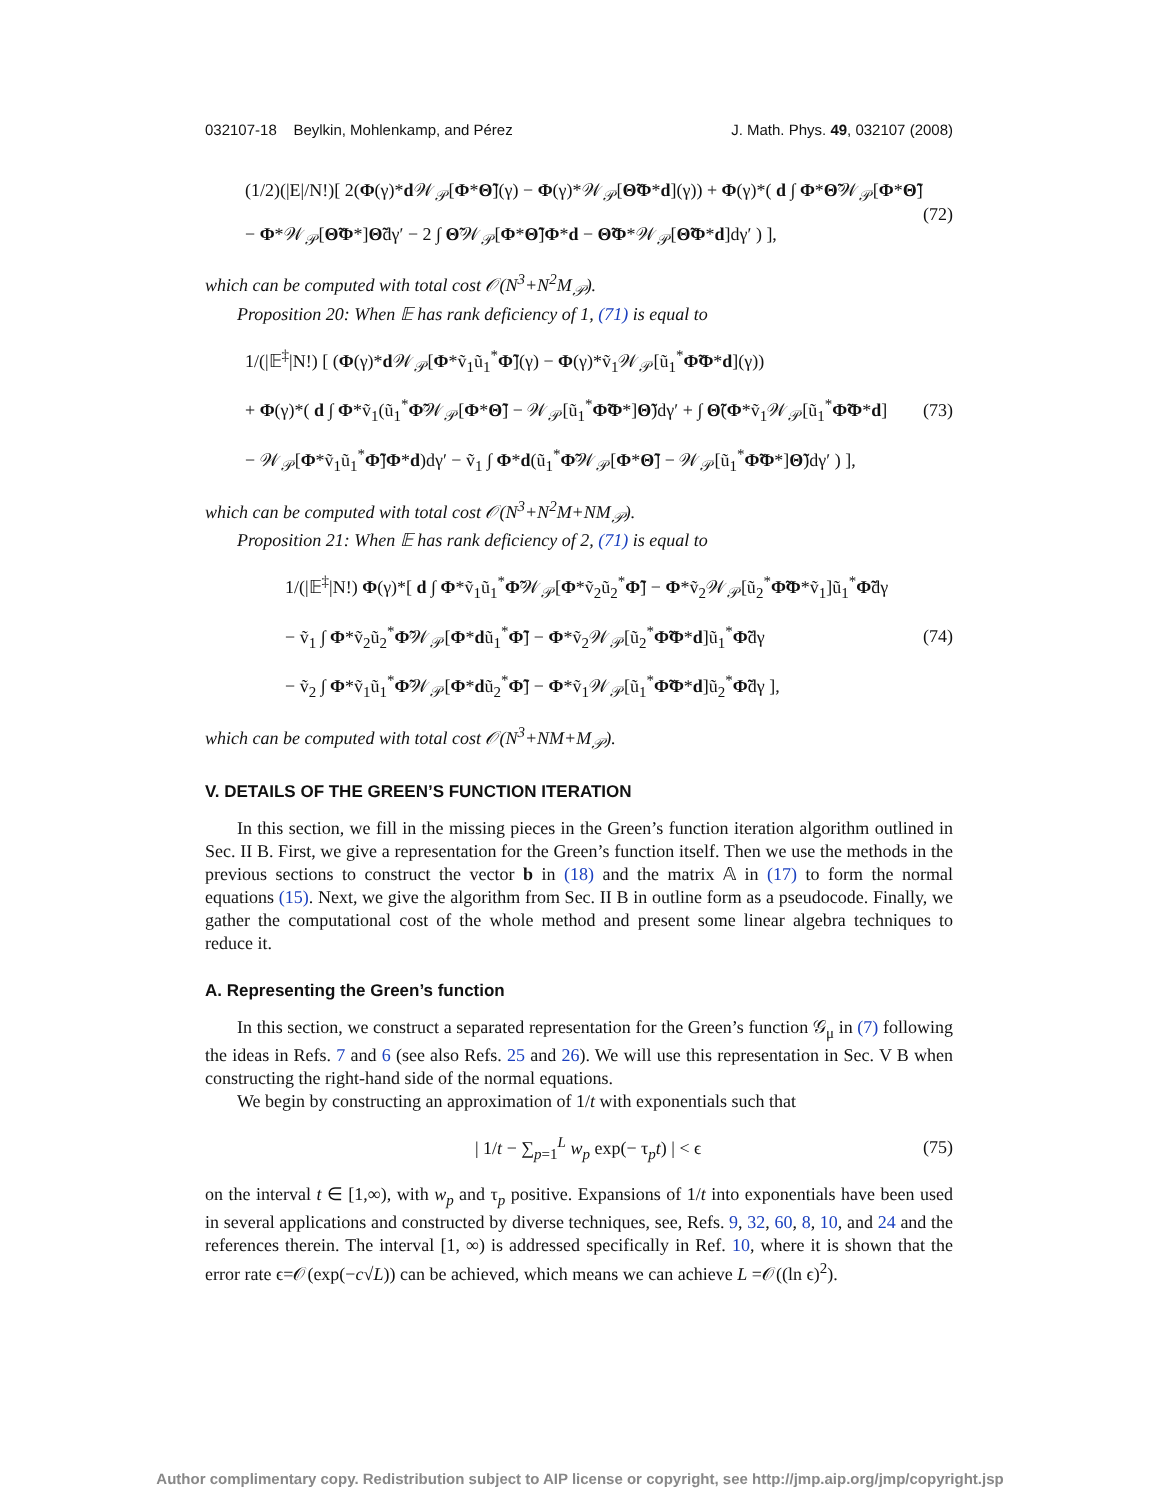032107-18 Beylkin, Mohlenkamp, and Pérez J. Math. Phys. 49, 032107 (2008)
(1/2)(|E|/N!)[ 2(Φ(γ)*d 𝒲<sub>𝒫</sub>[Φ*Θ̃](γ) − Φ(γ)*𝒲<sub>𝒫</sub>[Θ̃Φ*d](γ)) + Φ(γ)*( d ∫ Φ*Θ̃𝒲<sub>𝒫</sub>[Φ*Θ̃]
− Φ*𝒲<sub>𝒫</sub>[Θ̃Φ*]Θ̃dγ′ − 2 ∫ Θ̃𝒲<sub>𝒫</sub>[Φ*Θ̃]Φ*d − Θ̃Φ*𝒲<sub>𝒫</sub>[Θ̃Φ*d]dγ′ ) ],
(72)
which can be computed with total cost 𝒪(N<sup>3</sup>+N<sup>2</sup>M<sub>𝒫</sub>).
Proposition 20: When 𝔼 has rank deficiency of 1, (71) is equal to
1/(|𝔼<sup>‡</sup>|N!) [ (Φ(γ)*d 𝒲<sub>𝒫</sub>[Φ*ṽ<sub>1</sub>ũ<sub>1</sub><sup>*</sup>Φ̃](γ) − Φ(γ)*ṽ<sub>1</sub>𝒲<sub>𝒫</sub>[ũ<sub>1</sub><sup>*</sup>Φ̃Φ*d](γ))
+ Φ(γ)*( d ∫ Φ*ṽ<sub>1</sub>(ũ<sub>1</sub><sup>*</sup>Φ̃𝒲<sub>𝒫</sub>[Φ*Θ̃] − 𝒲<sub>𝒫</sub>[ũ<sub>1</sub><sup>*</sup>Φ̃Φ*]Θ̃)dγ′ + ∫ Θ̃(Φ*ṽ<sub>1</sub>𝒲<sub>𝒫</sub>[ũ<sub>1</sub><sup>*</sup>Φ̃Φ*d]
− 𝒲<sub>𝒫</sub>[Φ*ṽ<sub>1</sub>ũ<sub>1</sub><sup>*</sup>Φ̃]Φ*d)dγ′ − ṽ<sub>1</sub> ∫ Φ*d(ũ<sub>1</sub><sup>*</sup>Φ̃𝒲<sub>𝒫</sub>[Φ*Θ̃] − 𝒲<sub>𝒫</sub>[ũ<sub>1</sub><sup>*</sup>Φ̃Φ*]Θ̃)dγ′ ) ],
(73)
which can be computed with total cost 𝒪(N<sup>3</sup>+N<sup>2</sup>M+NM<sub>𝒫</sub>).
Proposition 21: When 𝔼 has rank deficiency of 2, (71) is equal to
1/(|𝔼<sup>‡</sup>|N!) Φ(γ)*[ d ∫ Φ*ṽ<sub>1</sub>ũ<sub>1</sub><sup>*</sup>Φ̃𝒲<sub>𝒫</sub>[Φ*ṽ<sub>2</sub>ũ<sub>2</sub><sup>*</sup>Φ̃] − Φ*ṽ<sub>2</sub>𝒲<sub>𝒫</sub>[ũ<sub>2</sub><sup>*</sup>Φ̃Φ*ṽ<sub>1</sub>]ũ<sub>1</sub><sup>*</sup>Φ̃dγ
− ṽ<sub>1</sub> ∫ Φ*ṽ<sub>2</sub>ũ<sub>2</sub><sup>*</sup>Φ̃𝒲<sub>𝒫</sub>[Φ*dũ<sub>1</sub><sup>*</sup>Φ̃] − Φ*ṽ<sub>2</sub>𝒲<sub>𝒫</sub>[ũ<sub>2</sub><sup>*</sup>Φ̃Φ*d]ũ<sub>1</sub><sup>*</sup>Φ̃dγ
− ṽ<sub>2</sub> ∫ Φ*ṽ<sub>1</sub>ũ<sub>1</sub><sup>*</sup>Φ̃𝒲<sub>𝒫</sub>[Φ*dũ<sub>2</sub><sup>*</sup>Φ̃] − Φ*ṽ<sub>1</sub>𝒲<sub>𝒫</sub>[ũ<sub>1</sub><sup>*</sup>Φ̃Φ*d]ũ<sub>2</sub><sup>*</sup>Φ̃dγ ],
(74)
which can be computed with total cost 𝒪(N<sup>3</sup>+NM+M<sub>𝒫</sub>).
V. DETAILS OF THE GREEN’S FUNCTION ITERATION
In this section, we fill in the missing pieces in the Green’s function iteration algorithm outlined in Sec. II B. First, we give a representation for the Green’s function itself. Then we use the methods in the previous sections to construct the vector b in (18) and the matrix 𝔸 in (17) to form the normal equations (15). Next, we give the algorithm from Sec. II B in outline form as a pseudocode. Finally, we gather the computational cost of the whole method and present some linear algebra techniques to reduce it.
A. Representing the Green’s function
In this section, we construct a separated representation for the Green’s function 𝒢<sub>μ</sub> in (7) following the ideas in Refs. 7 and 6 (see also Refs. 25 and 26). We will use this representation in Sec. V B when constructing the right-hand side of the normal equations.
We begin by constructing an approximation of 1/t with exponentials such that
| 1/t − ∑<sub>p=1</sub><sup>L</sup> w<sub>p</sub> exp(− τ<sub>p</sub>t) | < ϵ
(75)
on the interval t ∈ [1,∞), with w<sub>p</sub> and τ<sub>p</sub> positive. Expansions of 1/t into exponentials have been used in several applications and constructed by diverse techniques, see, Refs. 9, 32, 60, 8, 10, and 24 and the references therein. The interval [1, ∞) is addressed specifically in Ref. 10, where it is shown that the error rate ϵ=𝒪(exp(−c√L)) can be achieved, which means we can achieve L =𝒪((ln ϵ)<sup>2</sup>).
Author complimentary copy. Redistribution subject to AIP license or copyright, see http://jmp.aip.org/jmp/copyright.jsp